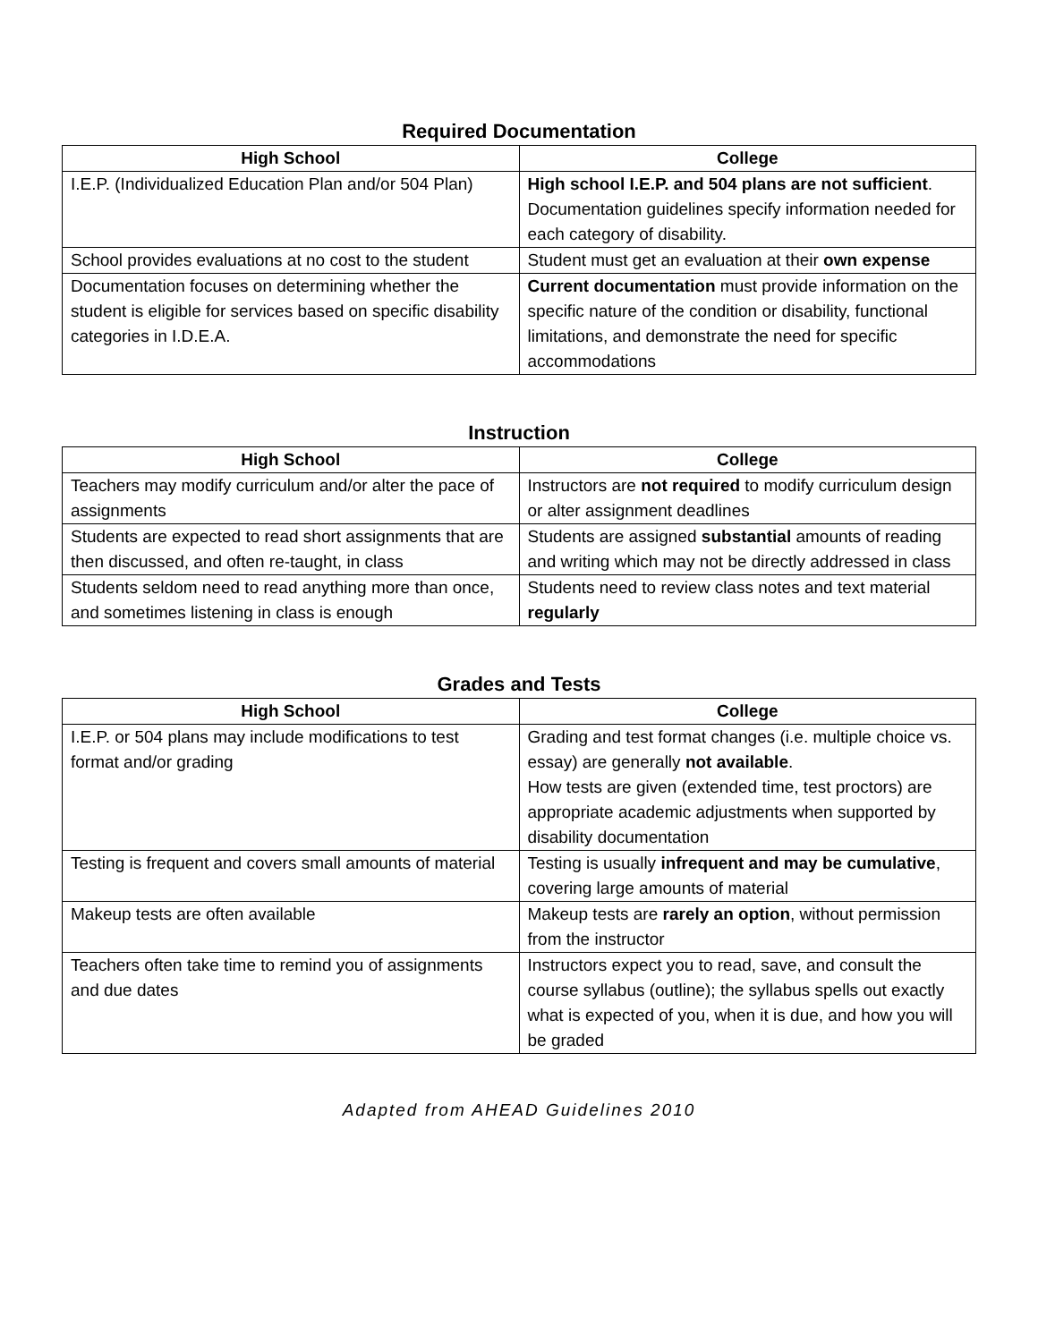Required Documentation
| High School | College |
| --- | --- |
| I.E.P. (Individualized Education Plan and/or 504 Plan) | High school I.E.P. and 504 plans are not sufficient . Documentation guidelines specify information needed for each category of disability. |
| School provides evaluations at no cost to the student | Student must get an evaluation at their own expense |
| Documentation focuses on determining whether the student is eligible for services based on specific disability categories in I.D.E.A. | Current documentation must provide information on the specific nature of the condition or disability, functional limitations, and demonstrate the need for specific accommodations |
Instruction
| High School | College |
| --- | --- |
| Teachers may modify curriculum and/or alter the pace of assignments | Instructors are not required to modify curriculum design or alter assignment deadlines |
| Students are expected to read short assignments that are then discussed, and often re-taught, in class | Students are assigned substantial amounts of reading and writing which may not be directly addressed in class |
| Students seldom need to read anything more than once, and sometimes listening in class is enough | Students need to review class notes and text material regularly |
Grades and Tests
| High School | College |
| --- | --- |
| I.E.P. or 504 plans may include modifications to test format and/or grading | Grading and test format changes (i.e. multiple choice vs. essay) are generally not available . How tests are given (extended time, test proctors) are appropriate academic adjustments when supported by disability documentation |
| Testing is frequent and covers small amounts of material | Testing is usually infrequent and may be cumulative , covering large amounts of material |
| Makeup tests are often available | Makeup tests are rarely an option , without permission from the instructor |
| Teachers often take time to remind you of assignments and due dates | Instructors expect you to read, save, and consult the course syllabus (outline); the syllabus spells out exactly what is expected of you, when it is due, and how you will be graded |
Adapted from AHEAD Guidelines 2010